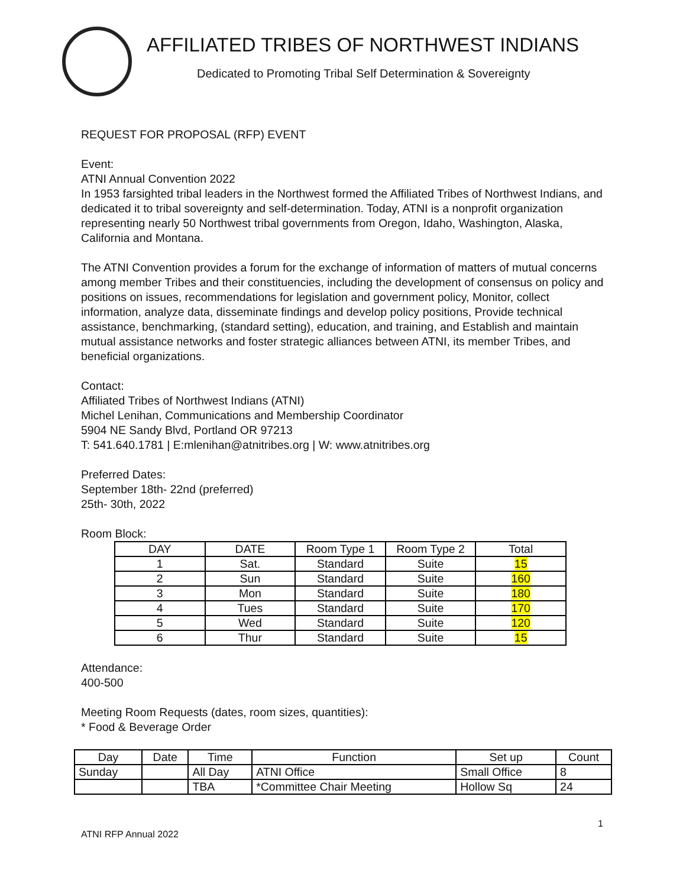AFFILIATED TRIBES OF NORTHWEST INDIANS
Dedicated to Promoting Tribal Self Determination & Sovereignty
REQUEST FOR PROPOSAL (RFP) EVENT
Event:
ATNI Annual Convention 2022
In 1953 farsighted tribal leaders in the Northwest formed the Affiliated Tribes of Northwest Indians, and dedicated it to tribal sovereignty and self-determination. Today, ATNI is a nonprofit organization representing nearly 50 Northwest tribal governments from Oregon, Idaho, Washington, Alaska, California and Montana.
The ATNI Convention provides a forum for the exchange of information of matters of mutual concerns among member Tribes and their constituencies, including the development of consensus on policy and positions on issues, recommendations for legislation and government policy, Monitor, collect information, analyze data, disseminate findings and develop policy positions, Provide technical assistance, benchmarking, (standard setting), education, and training, and Establish and maintain mutual assistance networks and foster strategic alliances between ATNI, its member Tribes, and beneficial organizations.
Contact:
Affiliated Tribes of Northwest Indians (ATNI)
Michel Lenihan, Communications and Membership Coordinator
5904 NE Sandy Blvd, Portland OR 97213
T: 541.640.1781 | E:mlenihan@atnitribes.org | W: www.atnitribes.org
Preferred Dates:
September 18th- 22nd (preferred)
25th- 30th, 2022
Room Block:
| DAY | DATE | Room Type 1 | Room Type 2 | Total |
| --- | --- | --- | --- | --- |
| 1 | Sat. | Standard | Suite | 15 |
| 2 | Sun | Standard | Suite | 160 |
| 3 | Mon | Standard | Suite | 180 |
| 4 | Tues | Standard | Suite | 170 |
| 5 | Wed | Standard | Suite | 120 |
| 6 | Thur | Standard | Suite | 15 |
Attendance:
400-500
Meeting Room Requests (dates, room sizes, quantities):
* Food & Beverage Order
| Day | Date | Time | Function | Set up | Count |
| --- | --- | --- | --- | --- | --- |
| Sunday | | All Day | ATNI Office | Small Office | 8 |
| | | TBA | *Committee Chair Meeting | Hollow Sq | 24 |
1
ATNI RFP Annual 2022